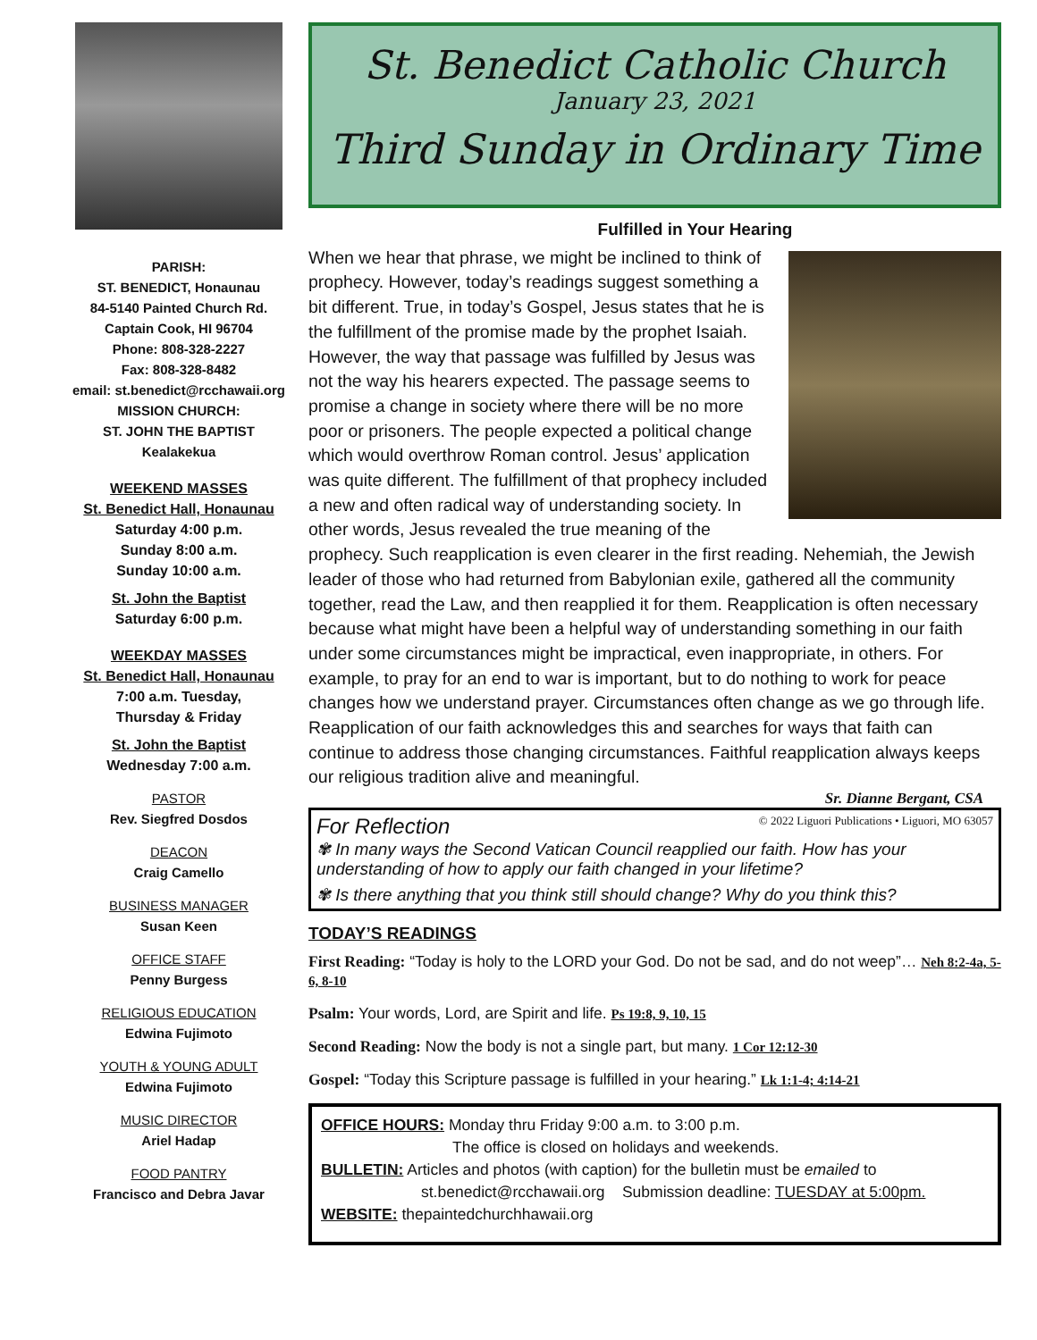PARISH:
ST. BENEDICT, Honaunau
84-5140 Painted Church Rd.
Captain Cook, HI 96704
Phone: 808-328-2227
Fax: 808-328-8482
email: st.benedict@rcchawaii.org
MISSION CHURCH:
ST. JOHN THE BAPTIST
Kealakekua
WEEKEND MASSES
St. Benedict Hall, Honaunau
Saturday 4:00 p.m.
Sunday 8:00 a.m.
Sunday 10:00 a.m.
St. John the Baptist
Saturday 6:00 p.m.
WEEKDAY MASSES
St. Benedict Hall, Honaunau
7:00 a.m. Tuesday,
Thursday & Friday
St. John the Baptist
Wednesday 7:00 a.m.
PASTOR
Rev. Siegfred Dosdos
DEACON
Craig Camello
BUSINESS MANAGER
Susan Keen
OFFICE STAFF
Penny Burgess
RELIGIOUS EDUCATION
Edwina Fujimoto
YOUTH & YOUNG ADULT
Edwina Fujimoto
MUSIC DIRECTOR
Ariel Hadap
FOOD PANTRY
Francisco and Debra Javar
St. Benedict Catholic Church
January 23, 2021
Third Sunday in Ordinary Time
Fulfilled in Your Hearing
When we hear that phrase, we might be inclined to think of prophecy. However, today’s readings suggest something a bit different. True, in today’s Gospel, Jesus states that he is the fulfillment of the promise made by the prophet Isaiah. However, the way that passage was fulfilled by Jesus was not the way his hearers expected. The passage seems to promise a change in society where there will be no more poor or prisoners. The people expected a political change which would overthrow Roman control. Jesus’ application was quite different. The fulfillment of that prophecy included a new and often radical way of understanding society. In other words, Jesus revealed the true meaning of the prophecy. Such reapplication is even clearer in the first reading. Nehemiah, the Jewish leader of those who had returned from Babylonian exile, gathered all the community together, read the Law, and then reapplied it for them. Reapplication is often necessary because what might have been a helpful way of understanding something in our faith under some circumstances might be impractical, even inappropriate, in others. For example, to pray for an end to war is important, but to do nothing to work for peace changes how we understand prayer. Circumstances often change as we go through life. Reapplication of our faith acknowledges this and searches for ways that faith can continue to address those changing circumstances. Faithful reapplication always keeps our religious tradition alive and meaningful.
Sr. Dianne Bergant, CSA
For Reflection © 2022 Liguori Publications • Liguori, MO 63057
✾ In many ways the Second Vatican Council reapplied our faith. How has your understanding of how to apply our faith changed in your lifetime?
✾ Is there anything that you think still should change? Why do you think this?
TODAY’S READINGS
First Reading: “Today is holy to the LORD your God. Do not be sad, and do not weep”… Neh 8:2-4a, 5-6, 8-10
Psalm: Your words, Lord, are Spirit and life. Ps 19:8, 9, 10, 15
Second Reading: Now the body is not a single part, but many. 1 Cor 12:12-30
Gospel: “Today this Scripture passage is fulfilled in your hearing.” Lk 1:1-4; 4:14-21
OFFICE HOURS: Monday thru Friday 9:00 a.m. to 3:00 p.m.
The office is closed on holidays and weekends.
BULLETIN: Articles and photos (with caption) for the bulletin must be emailed to
st.benedict@rcchawaii.org Submission deadline: TUESDAY at 5:00pm.
WEBSITE: thepaintedchurchhawaii.org